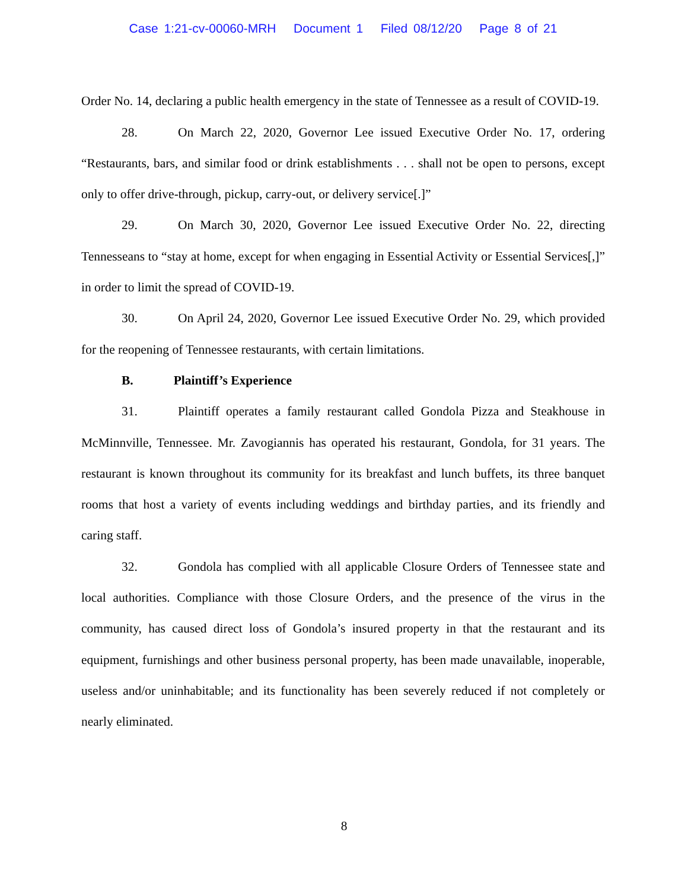Case 1:21-cv-00060-MRH Document 1 Filed 08/12/20 Page 8 of 21
Order No. 14, declaring a public health emergency in the state of Tennessee as a result of COVID-19.
28. On March 22, 2020, Governor Lee issued Executive Order No. 17, ordering “Restaurants, bars, and similar food or drink establishments . . . shall not be open to persons, except only to offer drive-through, pickup, carry-out, or delivery service[.]”
29. On March 30, 2020, Governor Lee issued Executive Order No. 22, directing Tennesseans to “stay at home, except for when engaging in Essential Activity or Essential Services[,]” in order to limit the spread of COVID-19.
30. On April 24, 2020, Governor Lee issued Executive Order No. 29, which provided for the reopening of Tennessee restaurants, with certain limitations.
B. Plaintiff’s Experience
31. Plaintiff operates a family restaurant called Gondola Pizza and Steakhouse in McMinnville, Tennessee. Mr. Zavogiannis has operated his restaurant, Gondola, for 31 years. The restaurant is known throughout its community for its breakfast and lunch buffets, its three banquet rooms that host a variety of events including weddings and birthday parties, and its friendly and caring staff.
32. Gondola has complied with all applicable Closure Orders of Tennessee state and local authorities. Compliance with those Closure Orders, and the presence of the virus in the community, has caused direct loss of Gondola’s insured property in that the restaurant and its equipment, furnishings and other business personal property, has been made unavailable, inoperable, useless and/or uninhabitable; and its functionality has been severely reduced if not completely or nearly eliminated.
8